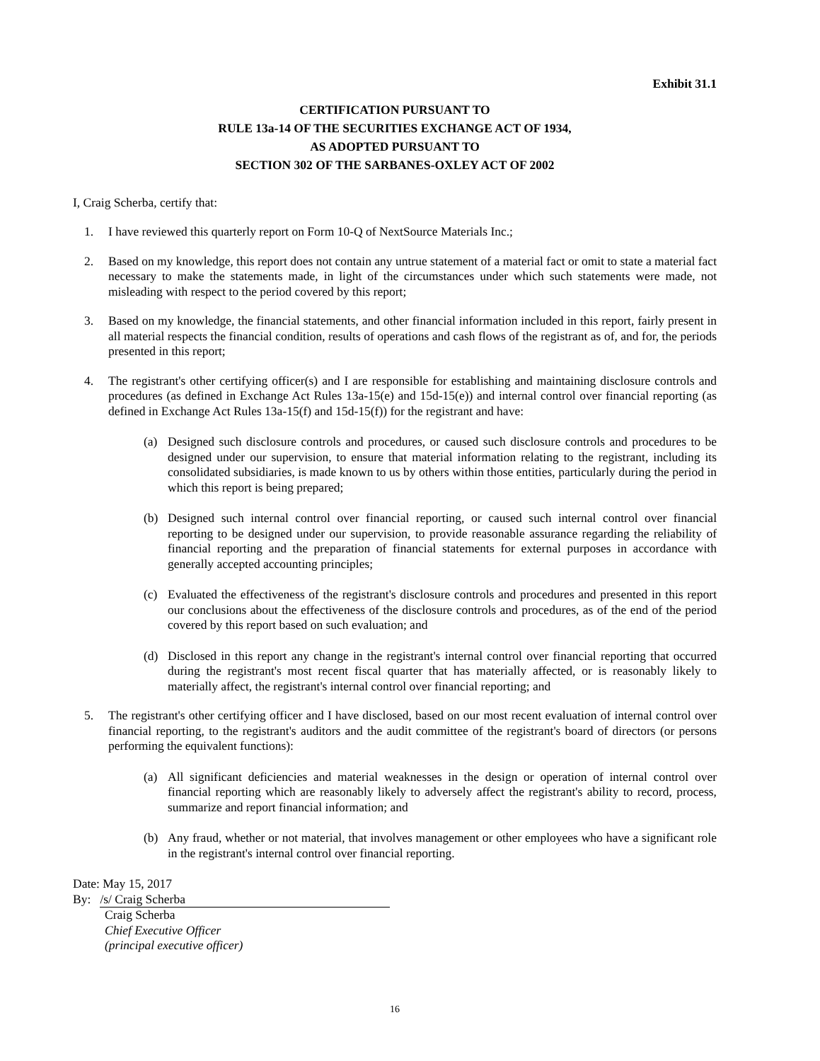Exhibit 31.1
CERTIFICATION PURSUANT TO
RULE 13a-14 OF THE SECURITIES EXCHANGE ACT OF 1934,
AS ADOPTED PURSUANT TO
SECTION 302 OF THE SARBANES-OXLEY ACT OF 2002
I, Craig Scherba, certify that:
1. I have reviewed this quarterly report on Form 10-Q of NextSource Materials Inc.;
2. Based on my knowledge, this report does not contain any untrue statement of a material fact or omit to state a material fact necessary to make the statements made, in light of the circumstances under which such statements were made, not misleading with respect to the period covered by this report;
3. Based on my knowledge, the financial statements, and other financial information included in this report, fairly present in all material respects the financial condition, results of operations and cash flows of the registrant as of, and for, the periods presented in this report;
4. The registrant's other certifying officer(s) and I are responsible for establishing and maintaining disclosure controls and procedures (as defined in Exchange Act Rules 13a-15(e) and 15d-15(e)) and internal control over financial reporting (as defined in Exchange Act Rules 13a-15(f) and 15d-15(f)) for the registrant and have:
(a) Designed such disclosure controls and procedures, or caused such disclosure controls and procedures to be designed under our supervision, to ensure that material information relating to the registrant, including its consolidated subsidiaries, is made known to us by others within those entities, particularly during the period in which this report is being prepared;
(b) Designed such internal control over financial reporting, or caused such internal control over financial reporting to be designed under our supervision, to provide reasonable assurance regarding the reliability of financial reporting and the preparation of financial statements for external purposes in accordance with generally accepted accounting principles;
(c) Evaluated the effectiveness of the registrant's disclosure controls and procedures and presented in this report our conclusions about the effectiveness of the disclosure controls and procedures, as of the end of the period covered by this report based on such evaluation; and
(d) Disclosed in this report any change in the registrant's internal control over financial reporting that occurred during the registrant's most recent fiscal quarter that has materially affected, or is reasonably likely to materially affect, the registrant's internal control over financial reporting; and
5. The registrant's other certifying officer and I have disclosed, based on our most recent evaluation of internal control over financial reporting, to the registrant's auditors and the audit committee of the registrant's board of directors (or persons performing the equivalent functions):
(a) All significant deficiencies and material weaknesses in the design or operation of internal control over financial reporting which are reasonably likely to adversely affect the registrant's ability to record, process, summarize and report financial information; and
(b) Any fraud, whether or not material, that involves management or other employees who have a significant role in the registrant's internal control over financial reporting.
Date: May 15, 2017
By: /s/ Craig Scherba
Craig Scherba
Chief Executive Officer
(principal executive officer)
16